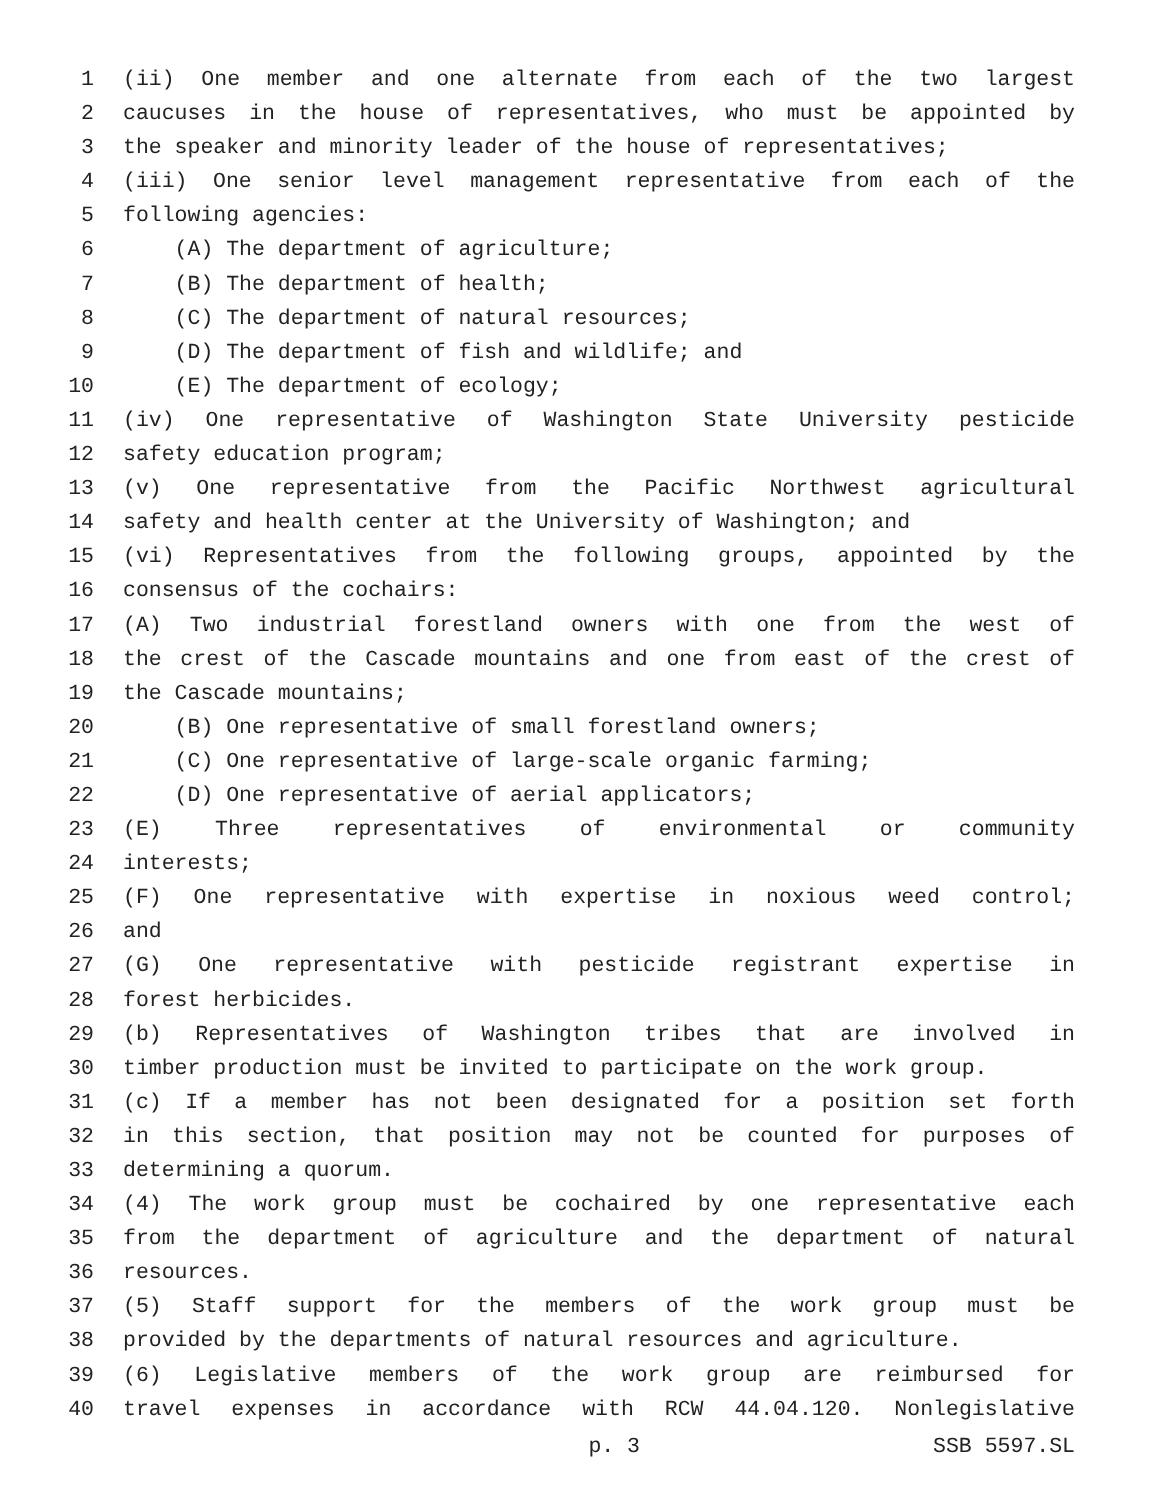1 (ii) One member and one alternate from each of the two largest
2 caucuses in the house of representatives, who must be appointed by
3 the speaker and minority leader of the house of representatives;
4 (iii) One senior level management representative from each of the
5 following agencies:
6 (A) The department of agriculture;
7 (B) The department of health;
8 (C) The department of natural resources;
9 (D) The department of fish and wildlife; and
10 (E) The department of ecology;
11 (iv) One representative of Washington State University pesticide
12 safety education program;
13 (v) One representative from the Pacific Northwest agricultural
14 safety and health center at the University of Washington; and
15 (vi) Representatives from the following groups, appointed by the
16 consensus of the cochairs:
17 (A) Two industrial forestland owners with one from the west of
18 the crest of the Cascade mountains and one from east of the crest of
19 the Cascade mountains;
20 (B) One representative of small forestland owners;
21 (C) One representative of large-scale organic farming;
22 (D) One representative of aerial applicators;
23 (E) Three representatives of environmental or community
24 interests;
25 (F) One representative with expertise in noxious weed control;
26 and
27 (G) One representative with pesticide registrant expertise in
28 forest herbicides.
29 (b) Representatives of Washington tribes that are involved in
30 timber production must be invited to participate on the work group.
31 (c) If a member has not been designated for a position set forth
32 in this section, that position may not be counted for purposes of
33 determining a quorum.
34 (4) The work group must be cochaired by one representative each
35 from the department of agriculture and the department of natural
36 resources.
37 (5) Staff support for the members of the work group must be
38 provided by the departments of natural resources and agriculture.
39 (6) Legislative members of the work group are reimbursed for
40 travel expenses in accordance with RCW 44.04.120. Nonlegislative
p. 3 SSB 5597.SL